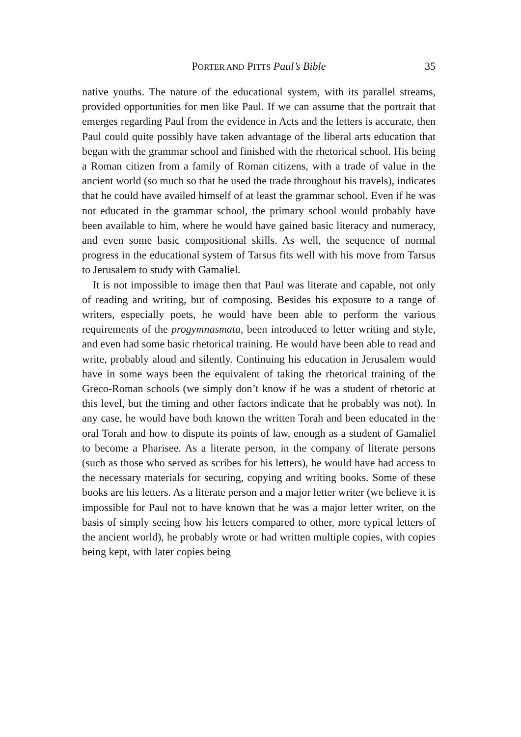PORTER AND PITTS Paul’s Bible 35
native youths. The nature of the educational system, with its parallel streams, provided opportunities for men like Paul. If we can assume that the portrait that emerges regarding Paul from the evidence in Acts and the letters is accurate, then Paul could quite possibly have taken advantage of the liberal arts education that began with the grammar school and finished with the rhetorical school. His being a Roman citi­zen from a family of Roman citizens, with a trade of value in the ancient world (so much so that he used the trade throughout his travels), indicates that he could have availed himself of at least the grammar school. Even if he was not educated in the grammar school, the primary school would probably have been available to him, where he would have gained basic literacy and numeracy, and even some basic com­positional skills. As well, the sequence of normal progress in the educational system of Tarsus fits well with his move from Tarsus to Jerusalem to study with Gamaliel.
It is not impossible to image then that Paul was literate and capable, not only of reading and writing, but of composing. Besides his expo­sure to a range of writers, especially poets, he would have been able to perform the various requirements of the progymnasmata, been intro­duced to letter writing and style, and even had some basic rhetorical training. He would have been able to read and write, probably aloud and silently. Continuing his education in Jerusalem would have in some ways been the equivalent of taking the rhetorical training of the Greco-Roman schools (we simply don’t know if he was a student of rhetoric at this level, but the timing and other factors indicate that he probably was not). In any case, he would have both known the written Torah and been educated in the oral Torah and how to dispute its points of law, enough as a student of Gamaliel to become a Pharisee. As a literate person, in the company of literate persons (such as those who served as scribes for his letters), he would have had access to the necessary materials for securing, copying and writing books. Some of these books are his letters. As a literate person and a major letter writer (we believe it is impossible for Paul not to have known that he was a major letter writer, on the basis of simply seeing how his letters compared to other, more typical letters of the ancient world), he probably wrote or had written multiple copies, with copies being kept, with later copies being